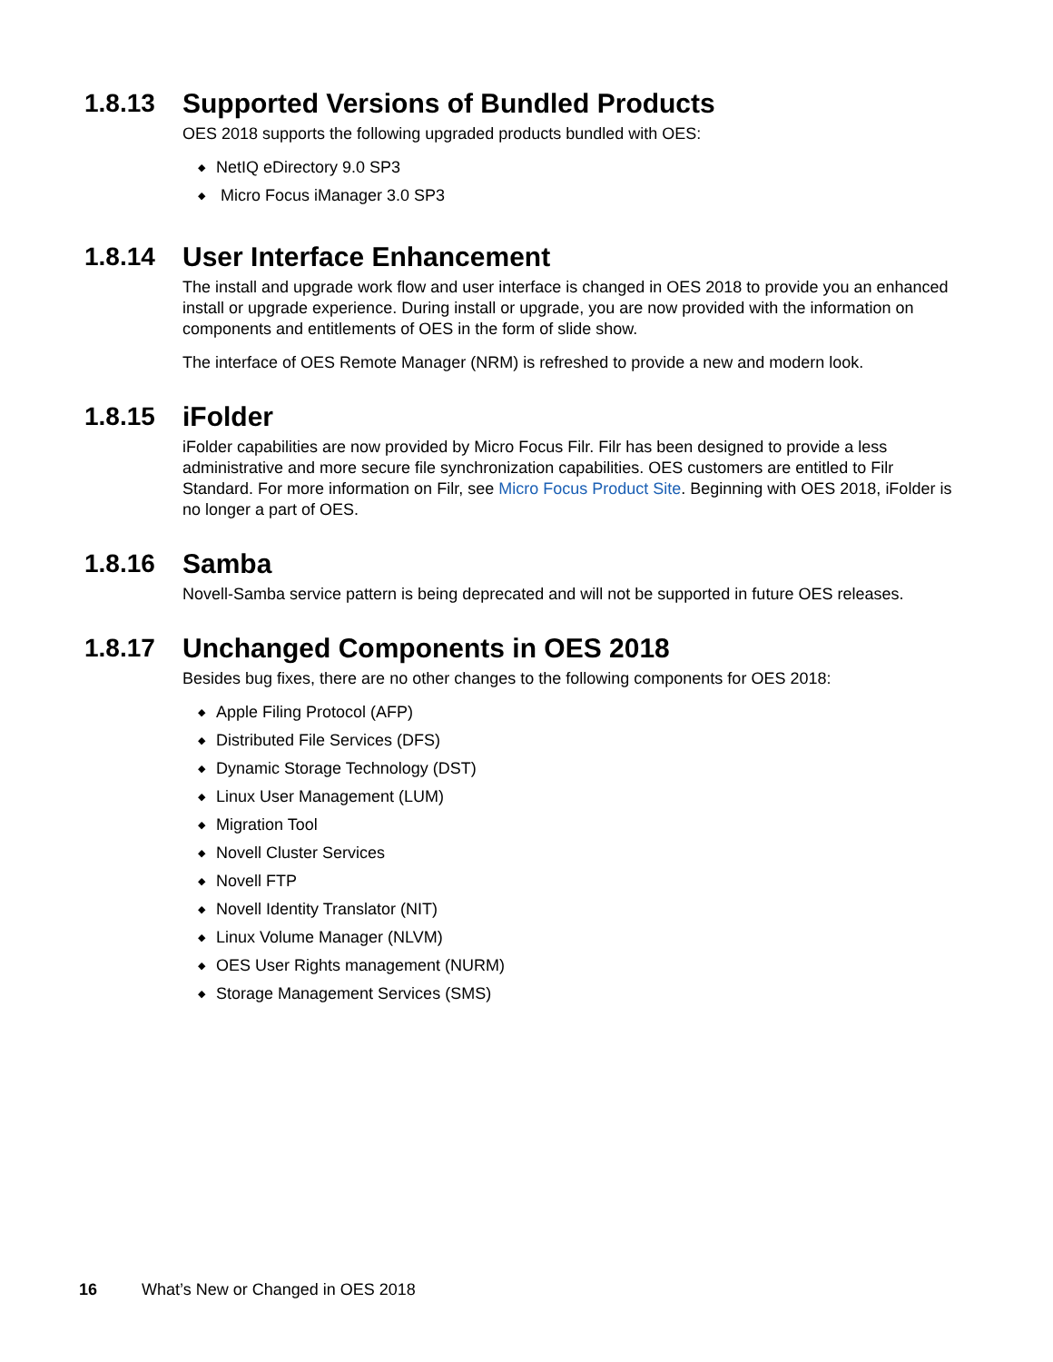1.8.13 Supported Versions of Bundled Products
OES 2018 supports the following upgraded products bundled with OES:
◆ NetIQ eDirectory 9.0 SP3
◆ Micro Focus iManager 3.0 SP3
1.8.14 User Interface Enhancement
The install and upgrade work flow and user interface is changed in OES 2018 to provide you an enhanced install or upgrade experience. During install or upgrade, you are now provided with the information on components and entitlements of OES in the form of slide show.
The interface of OES Remote Manager (NRM) is refreshed to provide a new and modern look.
1.8.15 iFolder
iFolder capabilities are now provided by Micro Focus Filr. Filr has been designed to provide a less administrative and more secure file synchronization capabilities. OES customers are entitled to Filr Standard. For more information on Filr, see Micro Focus Product Site. Beginning with OES 2018, iFolder is no longer a part of OES.
1.8.16 Samba
Novell-Samba service pattern is being deprecated and will not be supported in future OES releases.
1.8.17 Unchanged Components in OES 2018
Besides bug fixes, there are no other changes to the following components for OES 2018:
◆ Apple Filing Protocol (AFP)
◆ Distributed File Services (DFS)
◆ Dynamic Storage Technology (DST)
◆ Linux User Management (LUM)
◆ Migration Tool
◆ Novell Cluster Services
◆ Novell FTP
◆ Novell Identity Translator (NIT)
◆ Linux Volume Manager (NLVM)
◆ OES User Rights management (NURM)
◆ Storage Management Services (SMS)
16 What’s New or Changed in OES 2018